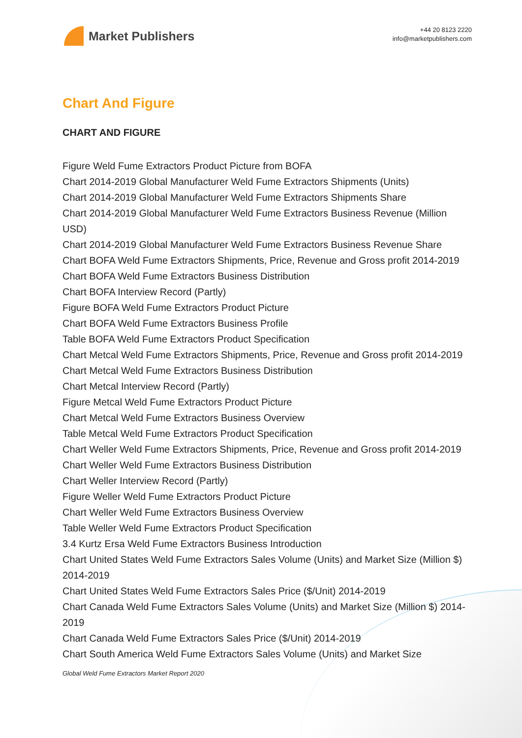Market Publishers
+44 20 8123 2220
info@marketpublishers.com
Chart And Figure
CHART AND FIGURE
Figure Weld Fume Extractors Product Picture from BOFA
Chart 2014-2019 Global Manufacturer Weld Fume Extractors Shipments (Units)
Chart 2014-2019 Global Manufacturer Weld Fume Extractors Shipments Share
Chart 2014-2019 Global Manufacturer Weld Fume Extractors Business Revenue (Million USD)
Chart 2014-2019 Global Manufacturer Weld Fume Extractors Business Revenue Share
Chart BOFA Weld Fume Extractors Shipments, Price, Revenue and Gross profit 2014-2019
Chart BOFA Weld Fume Extractors Business Distribution
Chart BOFA Interview Record (Partly)
Figure BOFA Weld Fume Extractors Product Picture
Chart BOFA Weld Fume Extractors Business Profile
Table BOFA Weld Fume Extractors Product Specification
Chart Metcal Weld Fume Extractors Shipments, Price, Revenue and Gross profit 2014-2019
Chart Metcal Weld Fume Extractors Business Distribution
Chart Metcal Interview Record (Partly)
Figure Metcal Weld Fume Extractors Product Picture
Chart Metcal Weld Fume Extractors Business Overview
Table Metcal Weld Fume Extractors Product Specification
Chart Weller Weld Fume Extractors Shipments, Price, Revenue and Gross profit 2014-2019
Chart Weller Weld Fume Extractors Business Distribution
Chart Weller Interview Record (Partly)
Figure Weller Weld Fume Extractors Product Picture
Chart Weller Weld Fume Extractors Business Overview
Table Weller Weld Fume Extractors Product Specification
3.4 Kurtz Ersa Weld Fume Extractors Business Introduction
Chart United States Weld Fume Extractors Sales Volume (Units) and Market Size (Million $) 2014-2019
Chart United States Weld Fume Extractors Sales Price ($/Unit) 2014-2019
Chart Canada Weld Fume Extractors Sales Volume (Units) and Market Size (Million $) 2014-2019
Chart Canada Weld Fume Extractors Sales Price ($/Unit) 2014-2019
Chart South America Weld Fume Extractors Sales Volume (Units) and Market Size
Global Weld Fume Extractors Market Report 2020